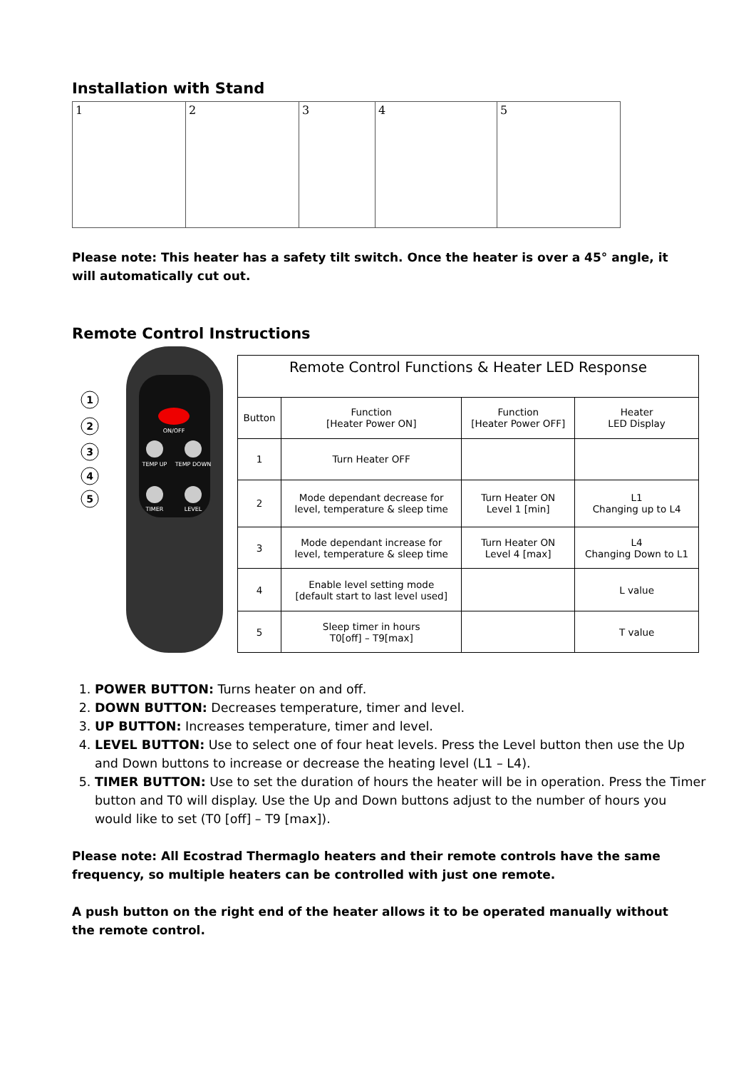Installation with Stand
1 2 3 4 5
Please note: This heater has a safety tilt switch. Once the heater is over a 45° angle, it will automatically cut out.
Remote Control Instructions
1
2
3
4
5
ON/OFF
TEMP UP
TEMP DOWN
TIMER
LEVEL
| Remote Control Functions & Heater LED Response | | | |
| --- | --- | --- | --- |
| Button | Function [Heater Power ON] | Function [Heater Power OFF] | Heater LED Display |
| 1 | Turn Heater OFF | | |
| 2 | Mode dependant decrease for level, temperature & sleep time | Turn Heater ON Level 1 [min] | L1 Changing up to L4 |
| 3 | Mode dependant increase for level, temperature & sleep time | Turn Heater ON Level 4 [max] | L4 Changing Down to L1 |
| 4 | Enable level setting mode [default start to last level used] | | L value |
| 5 | Sleep timer in hours T0[off] – T9[max] | | T value |
1. POWER BUTTON: Turns heater on and off.
2. DOWN BUTTON: Decreases temperature, timer and level.
3. UP BUTTON: Increases temperature, timer and level.
4. LEVEL BUTTON: Use to select one of four heat levels. Press the Level button then use the Up and Down buttons to increase or decrease the heating level (L1 – L4).
5. TIMER BUTTON: Use to set the duration of hours the heater will be in operation. Press the Timer button and T0 will display. Use the Up and Down buttons adjust to the number of hours you would like to set (T0 [off] – T9 [max]).
Please note: All Ecostrad Thermaglo heaters and their remote controls have the same frequency, so multiple heaters can be controlled with just one remote.
A push button on the right end of the heater allows it to be operated manually without the remote control.